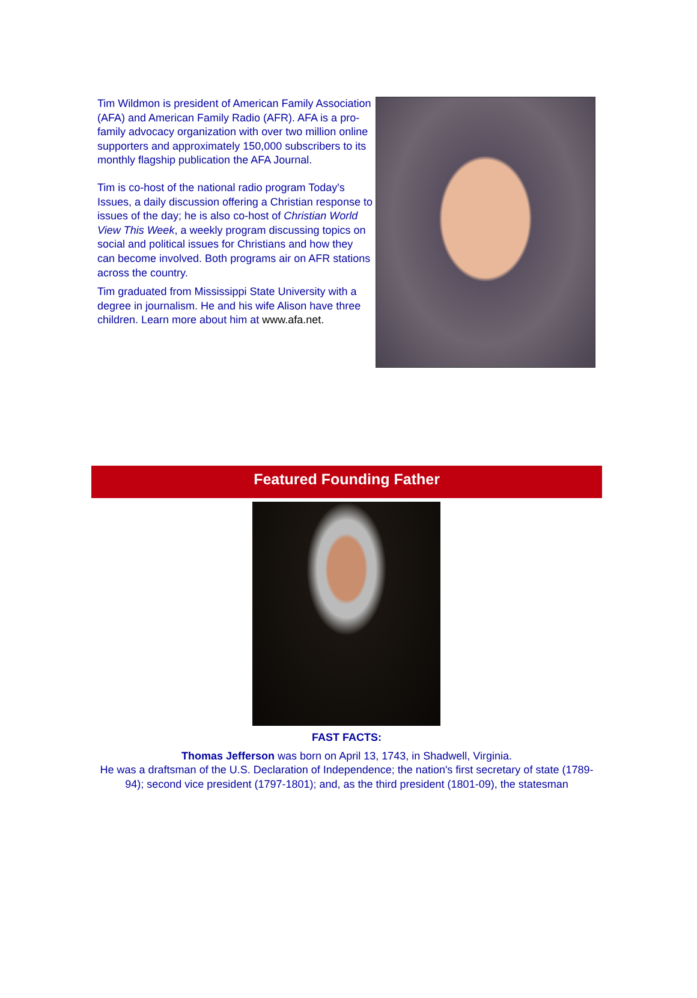Tim Wildmon is president of American Family Association (AFA) and American Family Radio (AFR). AFA is a pro-family advocacy organization with over two million online supporters and approximately 150,000 subscribers to its monthly flagship publication the AFA Journal.
Tim is co-host of the national radio program Today's Issues, a daily discussion offering a Christian response to issues of the day; he is also co-host of Christian World View This Week, a weekly program discussing topics on social and political issues for Christians and how they can become involved. Both programs air on AFR stations across the country.
Tim graduated from Mississippi State University with a degree in journalism. He and his wife Alison have three children. Learn more about him at www.afa.net.
Featured Founding Father
FAST FACTS:
Thomas Jefferson was born on April 13, 1743, in Shadwell, Virginia.
He was a draftsman of the U.S. Declaration of Independence; the nation's first secretary of state (1789-94); second vice president (1797-1801); and, as the third president (1801-09), the statesman